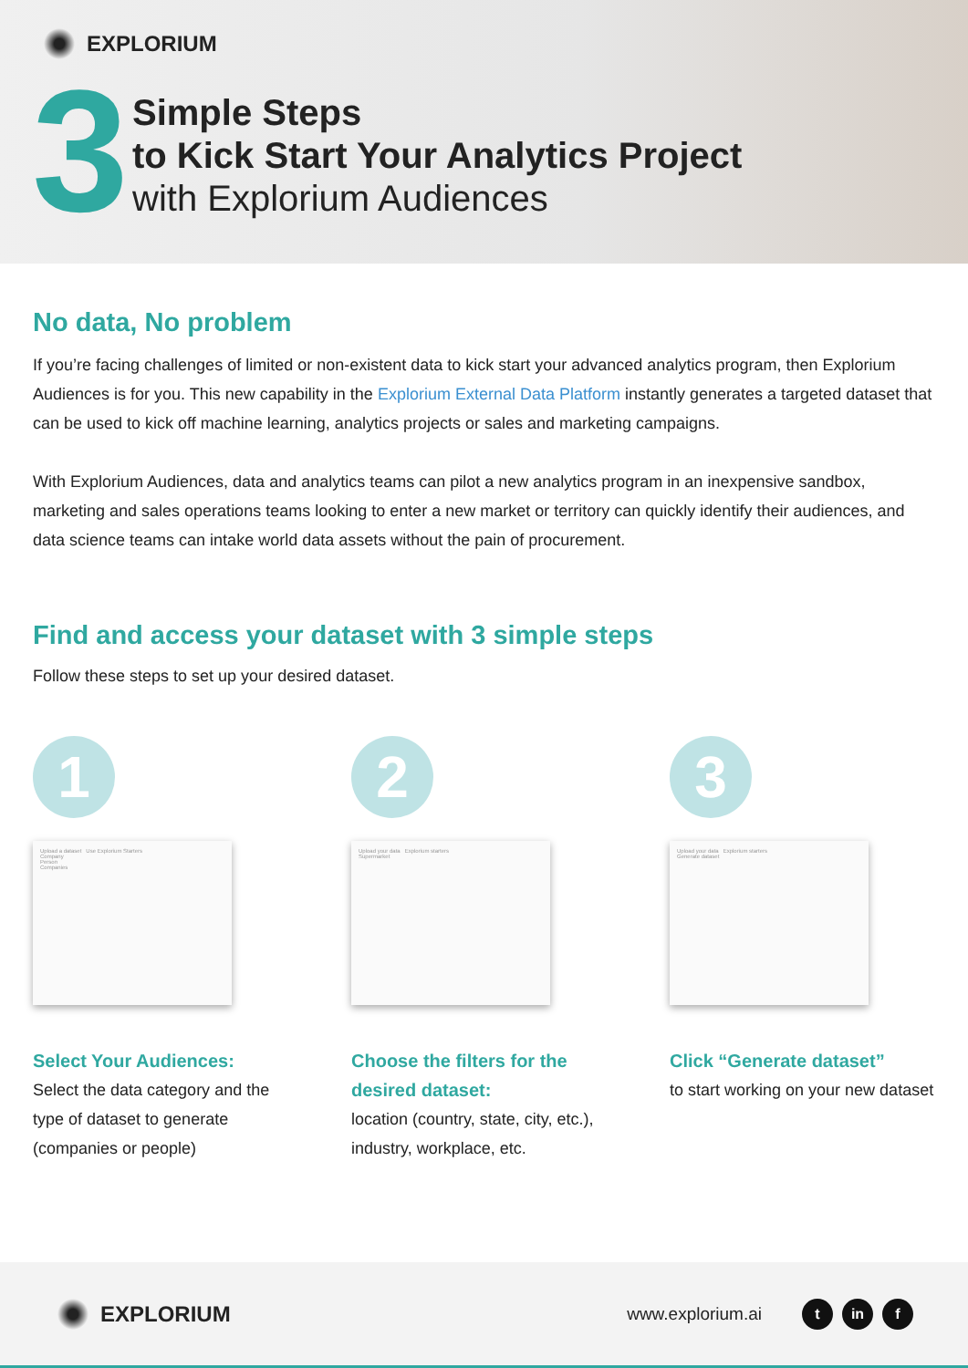EXPLORIUM
3
Simple Steps
to Kick Start Your Analytics Project
with Explorium Audiences
No data, No problem
If you’re facing challenges of limited or non-existent data to kick start your advanced analytics program, then Explorium Audiences is for you. This new capability in the Explorium External Data Platform instantly generates a targeted dataset that can be used to kick off machine learning, analytics projects or sales and marketing campaigns.
With Explorium Audiences, data and analytics teams can pilot a new analytics program in an inexpensive sandbox, marketing and sales operations teams looking to enter a new market or territory can quickly identify their audiences, and data science teams can intake world data assets without the pain of procurement.
Find and access your dataset with 3 simple steps
Follow these steps to set up your desired dataset.
1
Upload a dataset Use Explorium Starters
Company
Person
Companies
Select Your Audiences:
Select the data category and the type of dataset to generate (companies or people)
2
Upload your data Explorium starters
Supermarket
Choose the filters for the desired dataset:
location (country, state, city, etc.), industry, workplace, etc.
3
Upload your data Explorium starters
Generate dataset
Click “Generate dataset”
to start working on your new dataset
EXPLORIUM
www.explorium.ai t in f